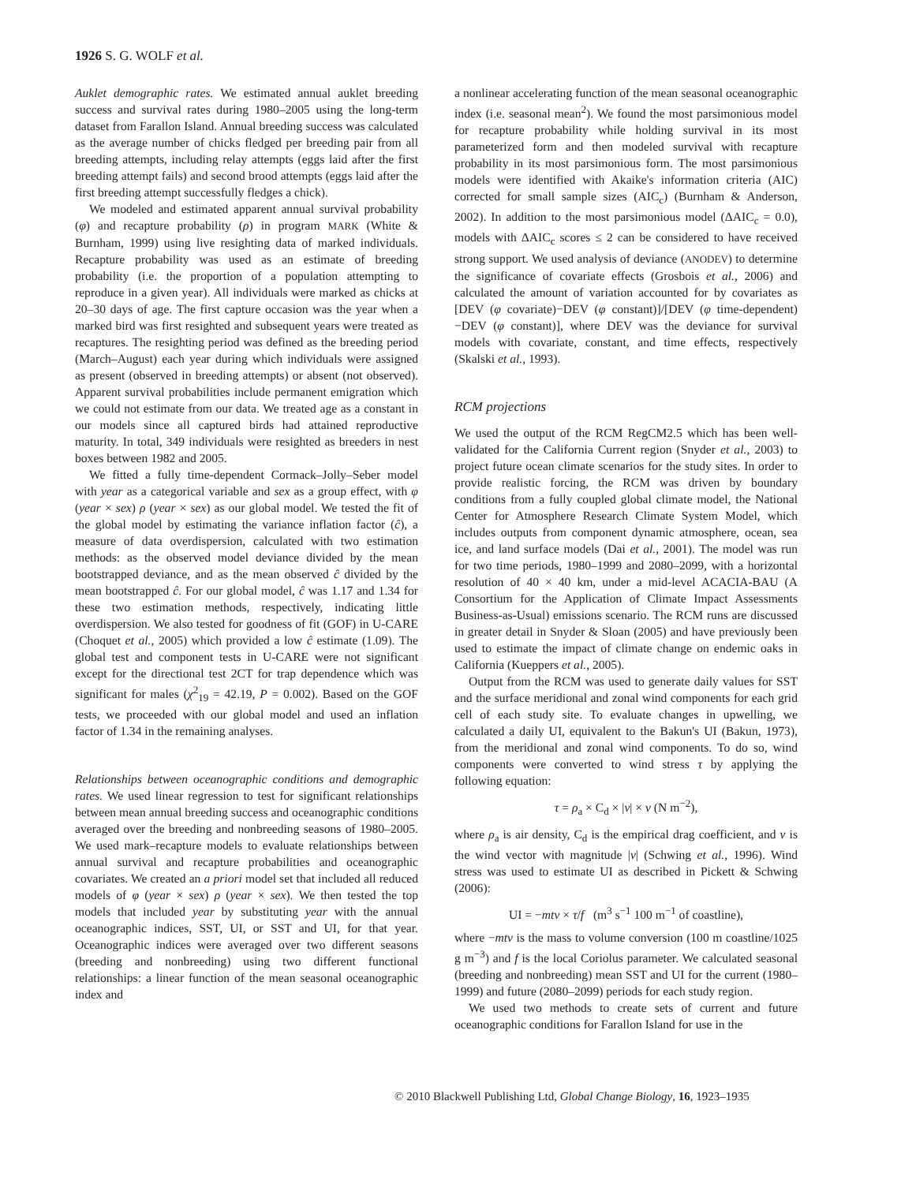1926 S. G. WOLF et al.
Auklet demographic rates. We estimated annual auklet breeding success and survival rates during 1980–2005 using the long-term dataset from Farallon Island. Annual breeding success was calculated as the average number of chicks fledged per breeding pair from all breeding attempts, including relay attempts (eggs laid after the first breeding attempt fails) and second brood attempts (eggs laid after the first breeding attempt successfully fledges a chick).
We modeled and estimated apparent annual survival probability (φ) and recapture probability (ρ) in program MARK (White & Burnham, 1999) using live resighting data of marked individuals. Recapture probability was used as an estimate of breeding probability (i.e. the proportion of a population attempting to reproduce in a given year). All individuals were marked as chicks at 20–30 days of age. The first capture occasion was the year when a marked bird was first resighted and subsequent years were treated as recaptures. The resighting period was defined as the breeding period (March–August) each year during which individuals were assigned as present (observed in breeding attempts) or absent (not observed). Apparent survival probabilities include permanent emigration which we could not estimate from our data. We treated age as a constant in our models since all captured birds had attained reproductive maturity. In total, 349 individuals were resighted as breeders in nest boxes between 1982 and 2005.
We fitted a fully time-dependent Cormack–Jolly–Seber model with year as a categorical variable and sex as a group effect, with φ (year × sex) ρ (year × sex) as our global model. We tested the fit of the global model by estimating the variance inflation factor (ĉ), a measure of data overdispersion, calculated with two estimation methods: as the observed model deviance divided by the mean bootstrapped deviance, and as the mean observed ĉ divided by the mean bootstrapped ĉ. For our global model, ĉ was 1.17 and 1.34 for these two estimation methods, respectively, indicating little overdispersion. We also tested for goodness of fit (GOF) in U-CARE (Choquet et al., 2005) which provided a low ĉ estimate (1.09). The global test and component tests in U-CARE were not significant except for the directional test 2CT for trap dependence which was significant for males (χ<sup>2</sup><sub>19</sub> = 42.19, P = 0.002). Based on the GOF tests, we proceeded with our global model and used an inflation factor of 1.34 in the remaining analyses.
Relationships between oceanographic conditions and demographic rates. We used linear regression to test for significant relationships between mean annual breeding success and oceanographic conditions averaged over the breeding and nonbreeding seasons of 1980–2005. We used mark–recapture models to evaluate relationships between annual survival and recapture probabilities and oceanographic covariates. We created an a priori model set that included all reduced models of φ (year × sex) ρ (year × sex). We then tested the top models that included year by substituting year with the annual oceanographic indices, SST, UI, or SST and UI, for that year. Oceanographic indices were averaged over two different seasons (breeding and nonbreeding) using two different functional relationships: a linear function of the mean seasonal oceanographic index and
a nonlinear accelerating function of the mean seasonal oceanographic index (i.e. seasonal mean<sup>2</sup>). We found the most parsimonious model for recapture probability while holding survival in its most parameterized form and then modeled survival with recapture probability in its most parsimonious form. The most parsimonious models were identified with Akaike's information criteria (AIC) corrected for small sample sizes (AIC<sub>c</sub>) (Burnham & Anderson, 2002). In addition to the most parsimonious model (ΔAIC<sub>c</sub> = 0.0), models with ΔAIC<sub>c</sub> scores ≤ 2 can be considered to have received strong support. We used analysis of deviance (ANODEV) to determine the significance of covariate effects (Grosbois et al., 2006) and calculated the amount of variation accounted for by covariates as [DEV (φ covariate)−DEV (φ constant)]/[DEV (φ time-dependent)−DEV (φ constant)], where DEV was the deviance for survival models with covariate, constant, and time effects, respectively (Skalski et al., 1993).
RCM projections
We used the output of the RCM RegCM2.5 which has been well-validated for the California Current region (Snyder et al., 2003) to project future ocean climate scenarios for the study sites. In order to provide realistic forcing, the RCM was driven by boundary conditions from a fully coupled global climate model, the National Center for Atmosphere Research Climate System Model, which includes outputs from component dynamic atmosphere, ocean, sea ice, and land surface models (Dai et al., 2001). The model was run for two time periods, 1980–1999 and 2080–2099, with a horizontal resolution of 40 × 40 km, under a mid-level ACACIA-BAU (A Consortium for the Application of Climate Impact Assessments Business-as-Usual) emissions scenario. The RCM runs are discussed in greater detail in Snyder & Sloan (2005) and have previously been used to estimate the impact of climate change on endemic oaks in California (Kueppers et al., 2005).
Output from the RCM was used to generate daily values for SST and the surface meridional and zonal wind components for each grid cell of each study site. To evaluate changes in upwelling, we calculated a daily UI, equivalent to the Bakun's UI (Bakun, 1973), from the meridional and zonal wind components. To do so, wind components were converted to wind stress τ by applying the following equation:
τ = ρ<sub>a</sub> × C<sub>d</sub> × |v| × v (N m<sup>−2</sup>),
where ρ<sub>a</sub> is air density, C<sub>d</sub> is the empirical drag coefficient, and v is the wind vector with magnitude |v| (Schwing et al., 1996). Wind stress was used to estimate UI as described in Pickett & Schwing (2006):
UI = −mtv × τ/f (m<sup>3</sup> s<sup>−1</sup> 100 m<sup>−1</sup> of coastline),
where −mtv is the mass to volume conversion (100 m coastline/1025 g m<sup>−3</sup>) and f is the local Coriolus parameter. We calculated seasonal (breeding and nonbreeding) mean SST and UI for the current (1980–1999) and future (2080–2099) periods for each study region.
We used two methods to create sets of current and future oceanographic conditions for Farallon Island for use in the
© 2010 Blackwell Publishing Ltd, Global Change Biology, 16, 1923–1935